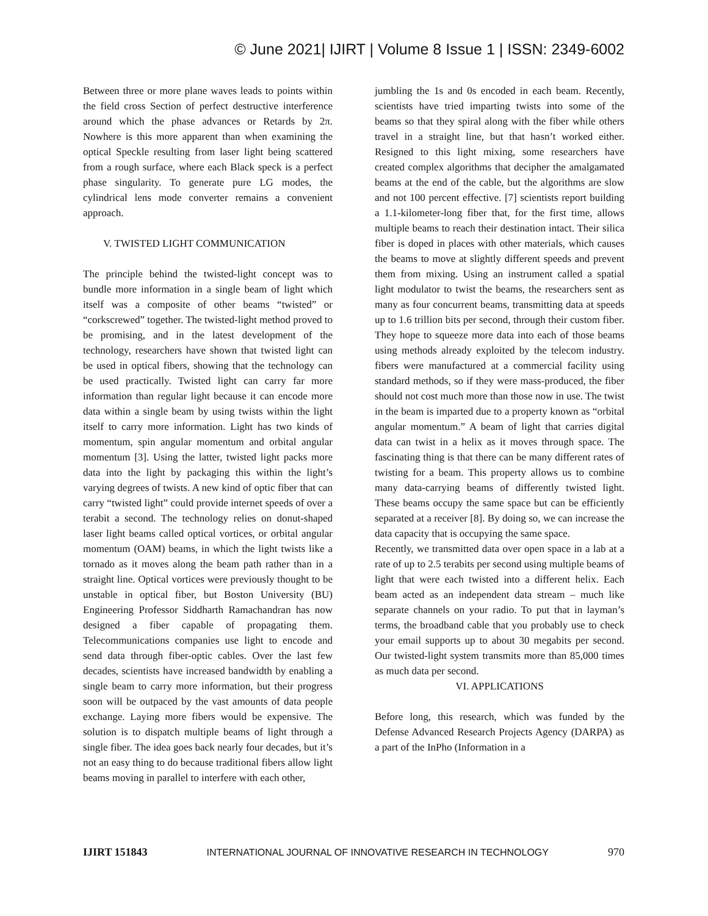© June 2021| IJIRT | Volume 8 Issue 1 | ISSN: 2349-6002
Between three or more plane waves leads to points within the field cross Section of perfect destructive interference around which the phase advances or Retards by 2π. Nowhere is this more apparent than when examining the optical Speckle resulting from laser light being scattered from a rough surface, where each Black speck is a perfect phase singularity. To generate pure LG modes, the cylindrical lens mode converter remains a convenient approach.
V. TWISTED LIGHT COMMUNICATION
The principle behind the twisted-light concept was to bundle more information in a single beam of light which itself was a composite of other beams “twisted” or “corkscrewed” together. The twisted-light method proved to be promising, and in the latest development of the technology, researchers have shown that twisted light can be used in optical fibers, showing that the technology can be used practically. Twisted light can carry far more information than regular light because it can encode more data within a single beam by using twists within the light itself to carry more information. Light has two kinds of momentum, spin angular momentum and orbital angular momentum [3]. Using the latter, twisted light packs more data into the light by packaging this within the light’s varying degrees of twists. A new kind of optic fiber that can carry “twisted light” could provide internet speeds of over a terabit a second. The technology relies on donut-shaped laser light beams called optical vortices, or orbital angular momentum (OAM) beams, in which the light twists like a tornado as it moves along the beam path rather than in a straight line. Optical vortices were previously thought to be unstable in optical fiber, but Boston University (BU) Engineering Professor Siddharth Ramachandran has now designed a fiber capable of propagating them. Telecommunications companies use light to encode and send data through fiber-optic cables. Over the last few decades, scientists have increased bandwidth by enabling a single beam to carry more information, but their progress soon will be outpaced by the vast amounts of data people exchange. Laying more fibers would be expensive. The solution is to dispatch multiple beams of light through a single fiber. The idea goes back nearly four decades, but it’s not an easy thing to do because traditional fibers allow light beams moving in parallel to interfere with each other,
jumbling the 1s and 0s encoded in each beam. Recently, scientists have tried imparting twists into some of the beams so that they spiral along with the fiber while others travel in a straight line, but that hasn’t worked either. Resigned to this light mixing, some researchers have created complex algorithms that decipher the amalgamated beams at the end of the cable, but the algorithms are slow and not 100 percent effective. [7] scientists report building a 1.1-kilometer-long fiber that, for the first time, allows multiple beams to reach their destination intact. Their silica fiber is doped in places with other materials, which causes the beams to move at slightly different speeds and prevent them from mixing. Using an instrument called a spatial light modulator to twist the beams, the researchers sent as many as four concurrent beams, transmitting data at speeds up to 1.6 trillion bits per second, through their custom fiber. They hope to squeeze more data into each of those beams using methods already exploited by the telecom industry. fibers were manufactured at a commercial facility using standard methods, so if they were mass-produced, the fiber should not cost much more than those now in use. The twist in the beam is imparted due to a property known as “orbital angular momentum.” A beam of light that carries digital data can twist in a helix as it moves through space. The fascinating thing is that there can be many different rates of twisting for a beam. This property allows us to combine many data-carrying beams of differently twisted light. These beams occupy the same space but can be efficiently separated at a receiver [8]. By doing so, we can increase the data capacity that is occupying the same space.
Recently, we transmitted data over open space in a lab at a rate of up to 2.5 terabits per second using multiple beams of light that were each twisted into a different helix. Each beam acted as an independent data stream – much like separate channels on your radio. To put that in layman’s terms, the broadband cable that you probably use to check your email supports up to about 30 megabits per second. Our twisted-light system transmits more than 85,000 times as much data per second.
VI. APPLICATIONS
Before long, this research, which was funded by the Defense Advanced Research Projects Agency (DARPA) as a part of the InPho (Information in a
IJIRT 151843 INTERNATIONAL JOURNAL OF INNOVATIVE RESEARCH IN TECHNOLOGY 970